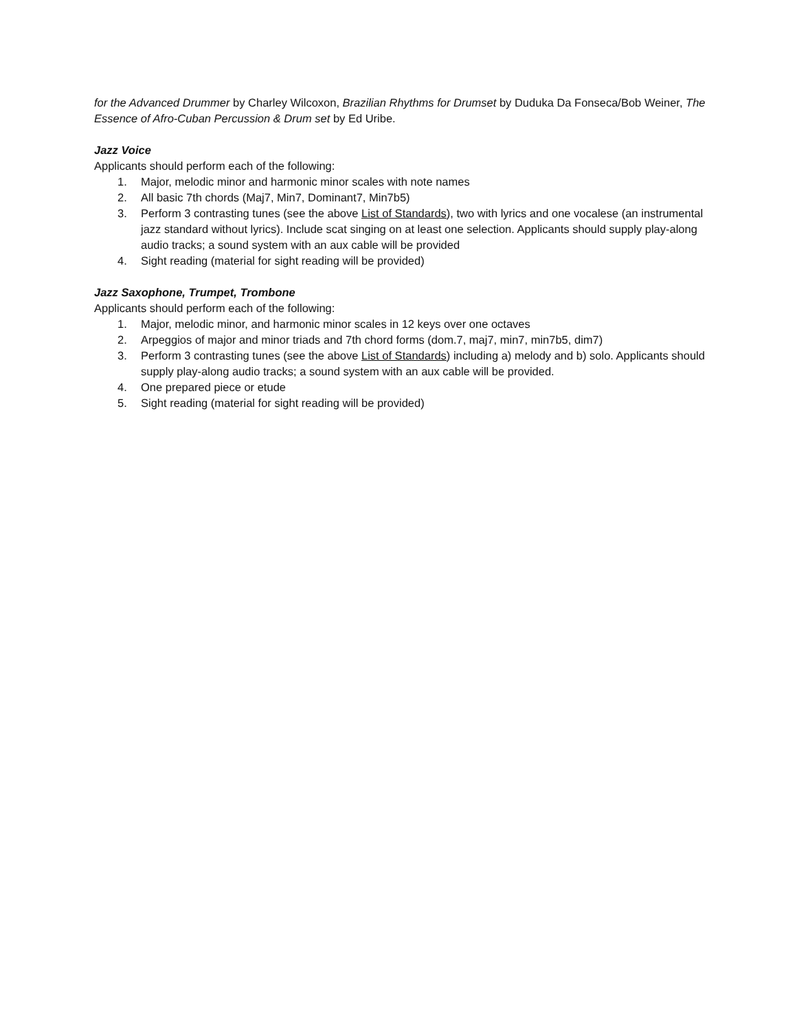for the Advanced Drummer by Charley Wilcoxon, Brazilian Rhythms for Drumset by Duduka Da Fonseca/Bob Weiner, The Essence of Afro-Cuban Percussion & Drum set by Ed Uribe.
Jazz Voice
Applicants should perform each of the following:
1. Major, melodic minor and harmonic minor scales with note names
2. All basic 7th chords (Maj7, Min7, Dominant7, Min7b5)
3. Perform 3 contrasting tunes (see the above List of Standards), two with lyrics and one vocalese (an instrumental jazz standard without lyrics). Include scat singing on at least one selection. Applicants should supply play-along audio tracks; a sound system with an aux cable will be provided
4. Sight reading (material for sight reading will be provided)
Jazz Saxophone, Trumpet, Trombone
Applicants should perform each of the following:
1. Major, melodic minor, and harmonic minor scales in 12 keys over one octaves
2. Arpeggios of major and minor triads and 7th chord forms (dom.7, maj7, min7, min7b5, dim7)
3. Perform 3 contrasting tunes (see the above List of Standards) including a) melody and b) solo. Applicants should supply play-along audio tracks; a sound system with an aux cable will be provided.
4. One prepared piece or etude
5. Sight reading (material for sight reading will be provided)